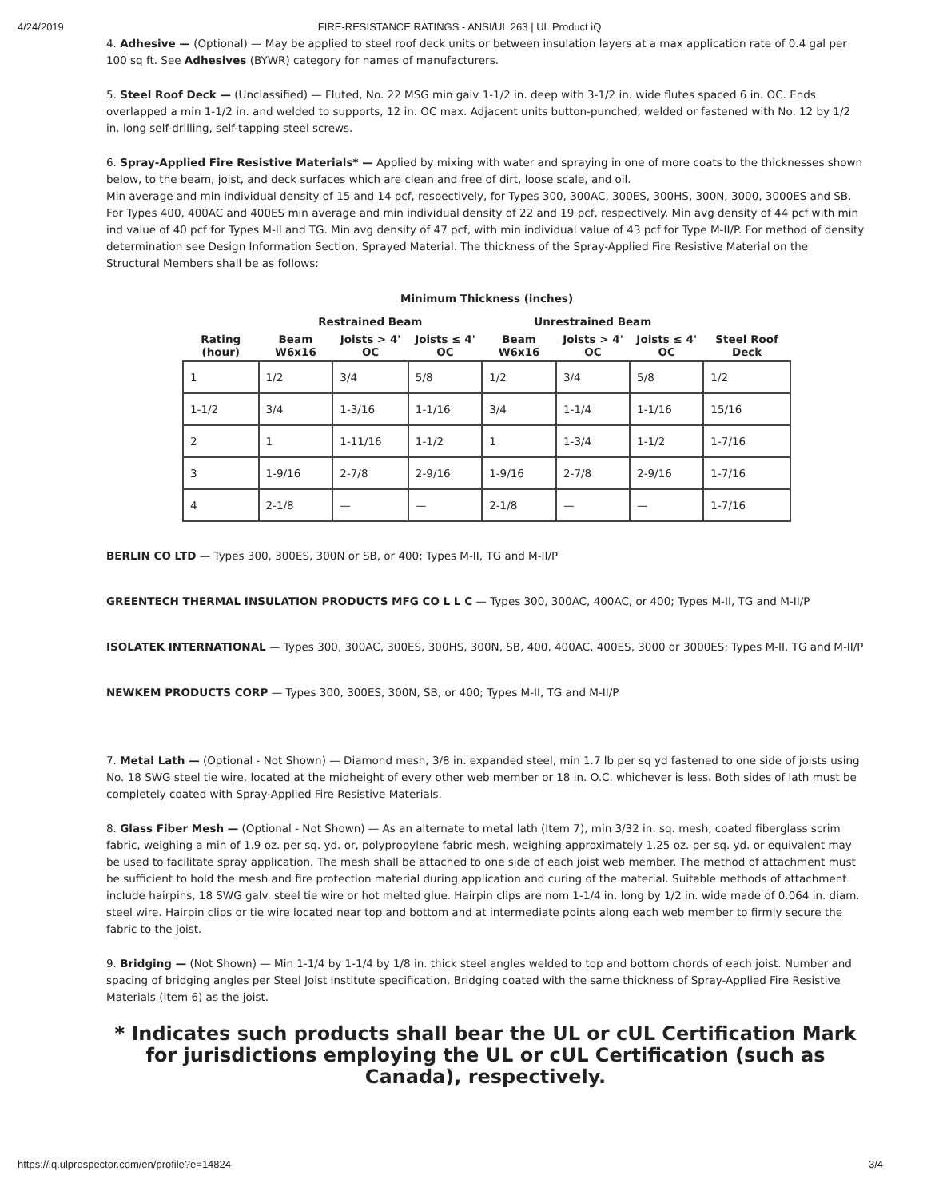4/24/2019 FIRE-RESISTANCE RATINGS - ANSI/UL 263 | UL Product iQ
4. Adhesive — (Optional) — May be applied to steel roof deck units or between insulation layers at a max application rate of 0.4 gal per 100 sq ft. See Adhesives (BYWR) category for names of manufacturers.
5. Steel Roof Deck — (Unclassified) — Fluted, No. 22 MSG min galv 1-1/2 in. deep with 3-1/2 in. wide flutes spaced 6 in. OC. Ends overlapped a min 1-1/2 in. and welded to supports, 12 in. OC max. Adjacent units button-punched, welded or fastened with No. 12 by 1/2 in. long self-drilling, self-tapping steel screws.
6. Spray-Applied Fire Resistive Materials* — Applied by mixing with water and spraying in one of more coats to the thicknesses shown below, to the beam, joist, and deck surfaces which are clean and free of dirt, loose scale, and oil.
Min average and min individual density of 15 and 14 pcf, respectively, for Types 300, 300AC, 300ES, 300HS, 300N, 3000, 3000ES and SB. For Types 400, 400AC and 400ES min average and min individual density of 22 and 19 pcf, respectively. Min avg density of 44 pcf with min ind value of 40 pcf for Types M-II and TG. Min avg density of 47 pcf, with min individual value of 43 pcf for Type M-II/P. For method of density determination see Design Information Section, Sprayed Material. The thickness of the Spray-Applied Fire Resistive Material on the Structural Members shall be as follows:
| Minimum Thickness (inches) | | | | | | | |
| --- | --- | --- | --- | --- | --- | --- | --- |
| | Restrained Beam | | | Unrestrained Beam | | | |
| Rating (hour) | Beam W6x16 | Joists > 4' OC | Joists ≤ 4' OC | Beam W6x16 | Joists > 4' OC | Joists ≤ 4' OC | Steel Roof Deck |
| 1 | 1/2 | 3/4 | 5/8 | 1/2 | 3/4 | 5/8 | 1/2 |
| 1-1/2 | 3/4 | 1-3/16 | 1-1/16 | 3/4 | 1-1/4 | 1-1/16 | 15/16 |
| 2 | 1 | 1-11/16 | 1-1/2 | 1 | 1-3/4 | 1-1/2 | 1-7/16 |
| 3 | 1-9/16 | 2-7/8 | 2-9/16 | 1-9/16 | 2-7/8 | 2-9/16 | 1-7/16 |
| 4 | 2-1/8 | — | — | 2-1/8 | — | — | 1-7/16 |
BERLIN CO LTD — Types 300, 300ES, 300N or SB, or 400; Types M-II, TG and M-II/P
GREENTECH THERMAL INSULATION PRODUCTS MFG CO L L C — Types 300, 300AC, 400AC, or 400; Types M-II, TG and M-II/P
ISOLATEK INTERNATIONAL — Types 300, 300AC, 300ES, 300HS, 300N, SB, 400, 400AC, 400ES, 3000 or 3000ES; Types M-II, TG and M-II/P
NEWKEM PRODUCTS CORP — Types 300, 300ES, 300N, SB, or 400; Types M-II, TG and M-II/P
7. Metal Lath — (Optional - Not Shown) — Diamond mesh, 3/8 in. expanded steel, min 1.7 lb per sq yd fastened to one side of joists using No. 18 SWG steel tie wire, located at the midheight of every other web member or 18 in. O.C. whichever is less. Both sides of lath must be completely coated with Spray-Applied Fire Resistive Materials.
8. Glass Fiber Mesh — (Optional - Not Shown) — As an alternate to metal lath (Item 7), min 3/32 in. sq. mesh, coated fiberglass scrim fabric, weighing a min of 1.9 oz. per sq. yd. or, polypropylene fabric mesh, weighing approximately 1.25 oz. per sq. yd. or equivalent may be used to facilitate spray application. The mesh shall be attached to one side of each joist web member. The method of attachment must be sufficient to hold the mesh and fire protection material during application and curing of the material. Suitable methods of attachment include hairpins, 18 SWG galv. steel tie wire or hot melted glue. Hairpin clips are nom 1-1/4 in. long by 1/2 in. wide made of 0.064 in. diam. steel wire. Hairpin clips or tie wire located near top and bottom and at intermediate points along each web member to firmly secure the fabric to the joist.
9. Bridging — (Not Shown) — Min 1-1/4 by 1-1/4 by 1/8 in. thick steel angles welded to top and bottom chords of each joist. Number and spacing of bridging angles per Steel Joist Institute specification. Bridging coated with the same thickness of Spray-Applied Fire Resistive Materials (Item 6) as the joist.
* Indicates such products shall bear the UL or cUL Certification Mark for jurisdictions employing the UL or cUL Certification (such as Canada), respectively.
https://iq.ulprospector.com/en/profile?e=14824 3/4